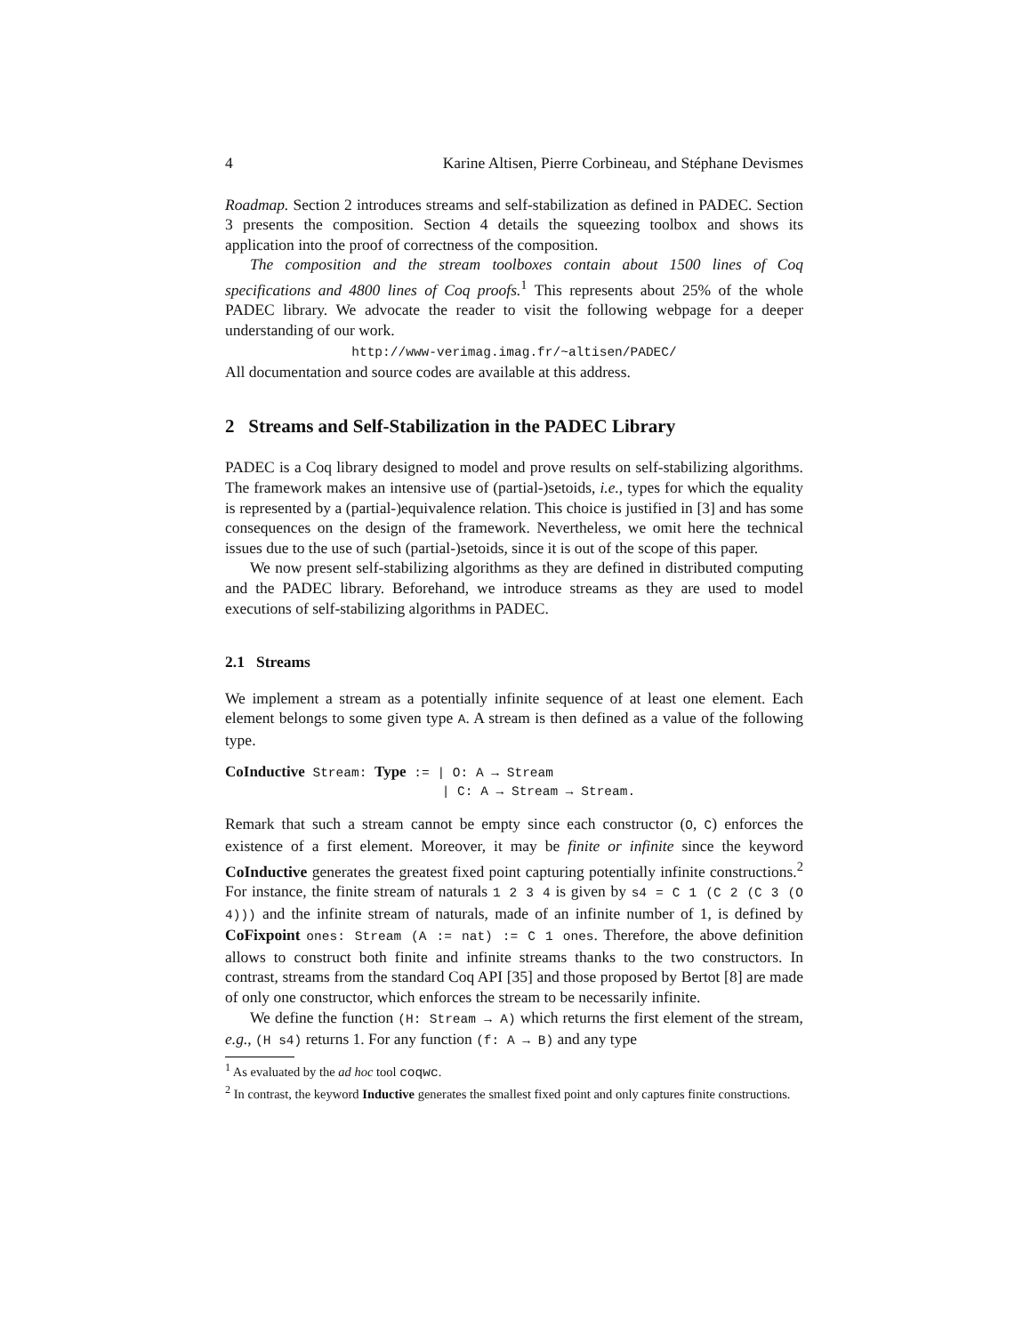4 Karine Altisen, Pierre Corbineau, and Stéphane Devismes
Roadmap. Section 2 introduces streams and self-stabilization as defined in PADEC. Section 3 presents the composition. Section 4 details the squeezing toolbox and shows its application into the proof of correctness of the composition.
The composition and the stream toolboxes contain about 1500 lines of Coq specifications and 4800 lines of Coq proofs.<sup>1</sup> This represents about 25% of the whole PADEC library. We advocate the reader to visit the following webpage for a deeper understanding of our work.
http://www-verimag.imag.fr/~altisen/PADEC/
All documentation and source codes are available at this address.
2 Streams and Self-Stabilization in the PADEC Library
PADEC is a Coq library designed to model and prove results on self-stabilizing algorithms. The framework makes an intensive use of (partial-)setoids, i.e., types for which the equality is represented by a (partial-)equivalence relation. This choice is justified in [3] and has some consequences on the design of the framework. Nevertheless, we omit here the technical issues due to the use of such (partial-)setoids, since it is out of the scope of this paper.
We now present self-stabilizing algorithms as they are defined in distributed computing and the PADEC library. Beforehand, we introduce streams as they are used to model executions of self-stabilizing algorithms in PADEC.
2.1 Streams
We implement a stream as a potentially infinite sequence of at least one element. Each element belongs to some given type A. A stream is then defined as a value of the following type.
CoInductive Stream: Type := | O: A → Stream
                            | C: A → Stream → Stream.
Remark that such a stream cannot be empty since each constructor (O, C) enforces the existence of a first element. Moreover, it may be finite or infinite since the keyword CoInductive generates the greatest fixed point capturing potentially infinite constructions.<sup>2</sup> For instance, the finite stream of naturals 1 2 3 4 is given by s4 = C 1 (C 2 (C 3 (O 4))) and the infinite stream of naturals, made of an infinite number of 1, is defined by CoFixpoint ones: Stream (A := nat) := C 1 ones. Therefore, the above definition allows to construct both finite and infinite streams thanks to the two constructors. In contrast, streams from the standard Coq API [35] and those proposed by Bertot [8] are made of only one constructor, which enforces the stream to be necessarily infinite.
We define the function (H: Stream → A) which returns the first element of the stream, e.g., (H s4) returns 1. For any function (f: A → B) and any type
<sup>1</sup> As evaluated by the ad hoc tool coqwc.
<sup>2</sup> In contrast, the keyword Inductive generates the smallest fixed point and only captures finite constructions.